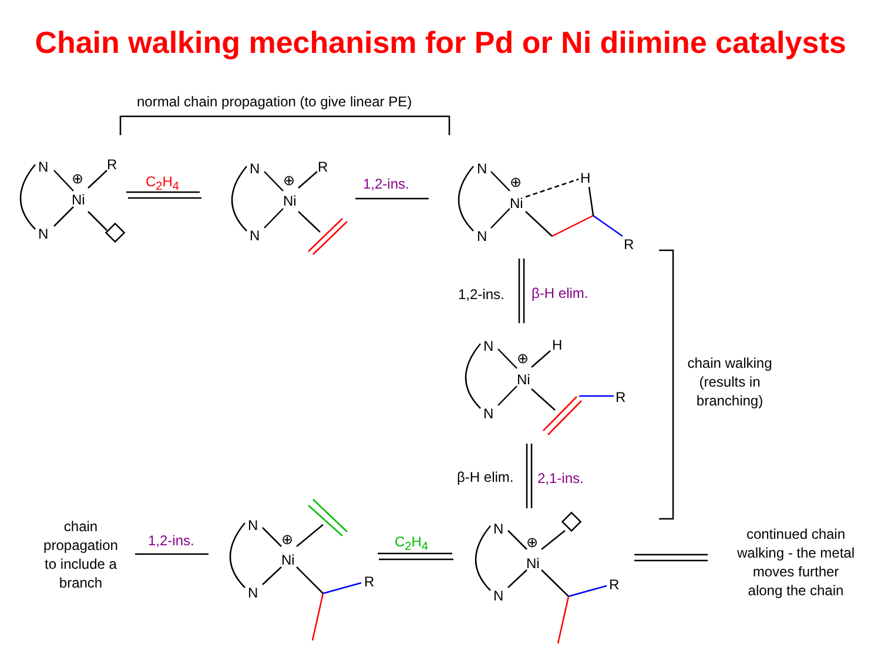Chain walking mechanism for Pd or Ni diimine catalysts
normal chain propagation (to give linear PE)
C<sub>2</sub>H<sub>4</sub> 1,2-ins.
1,2-ins. β-H elim.
β-H elim. 2,1-ins.
chain walking
(results in
branching)
chain
propagation
to include a
branch
1,2-ins. C<sub>2</sub>H<sub>4</sub>
continued chain
walking - the metal
moves further
along the chain
N
N
Ni
R
⊕
N
N
Ni
R
⊕
N
N
Ni
H
R
⊕
N
N
Ni
H
R
⊕
N
N
Ni
R
⊕
N
N
Ni
R
⊕